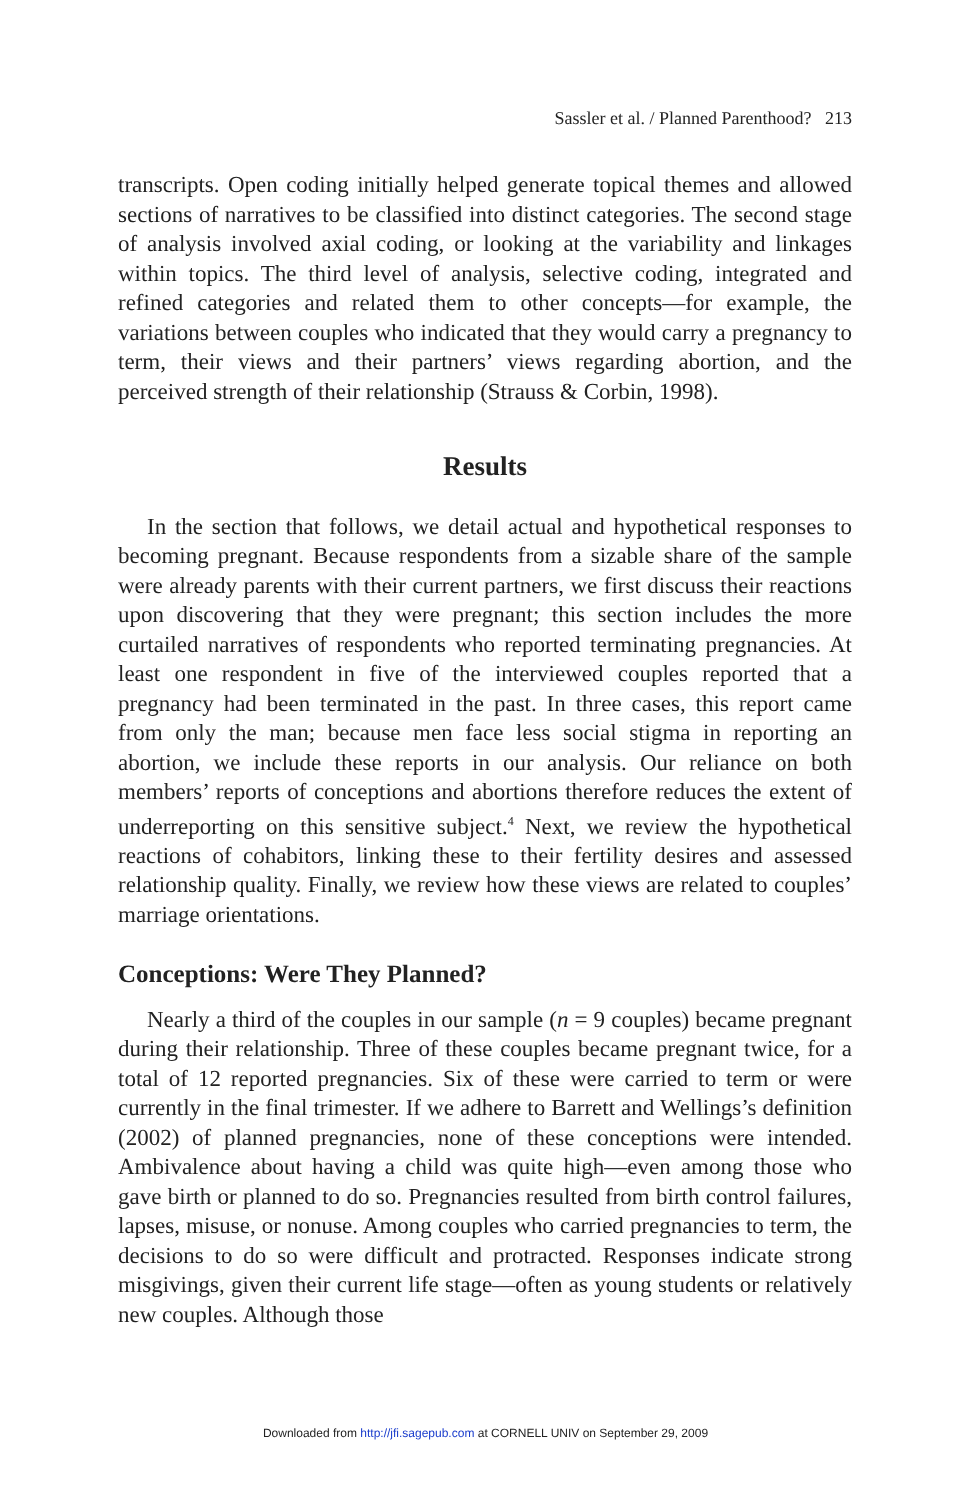Sassler et al. / Planned Parenthood? 213
transcripts. Open coding initially helped generate topical themes and allowed sections of narratives to be classified into distinct categories. The second stage of analysis involved axial coding, or looking at the variability and linkages within topics. The third level of analysis, selective coding, integrated and refined categories and related them to other concepts—for example, the variations between couples who indicated that they would carry a pregnancy to term, their views and their partners’ views regarding abortion, and the perceived strength of their relationship (Strauss & Corbin, 1998).
Results
In the section that follows, we detail actual and hypothetical responses to becoming pregnant. Because respondents from a sizable share of the sample were already parents with their current partners, we first discuss their reactions upon discovering that they were pregnant; this section includes the more curtailed narratives of respondents who reported terminating pregnancies. At least one respondent in five of the interviewed couples reported that a pregnancy had been terminated in the past. In three cases, this report came from only the man; because men face less social stigma in reporting an abortion, we include these reports in our analysis. Our reliance on both members’ reports of conceptions and abortions therefore reduces the extent of underreporting on this sensitive subject.<sup>4</sup> Next, we review the hypothetical reactions of cohabitors, linking these to their fertility desires and assessed relationship quality. Finally, we review how these views are related to couples’ marriage orientations.
Conceptions: Were They Planned?
Nearly a third of the couples in our sample (n = 9 couples) became pregnant during their relationship. Three of these couples became pregnant twice, for a total of 12 reported pregnancies. Six of these were carried to term or were currently in the final trimester. If we adhere to Barrett and Wellings’s definition (2002) of planned pregnancies, none of these conceptions were intended. Ambivalence about having a child was quite high—even among those who gave birth or planned to do so. Pregnancies resulted from birth control failures, lapses, misuse, or nonuse. Among couples who carried pregnancies to term, the decisions to do so were difficult and protracted. Responses indicate strong misgivings, given their current life stage—often as young students or relatively new couples. Although those
Downloaded from http://jfi.sagepub.com at CORNELL UNIV on September 29, 2009